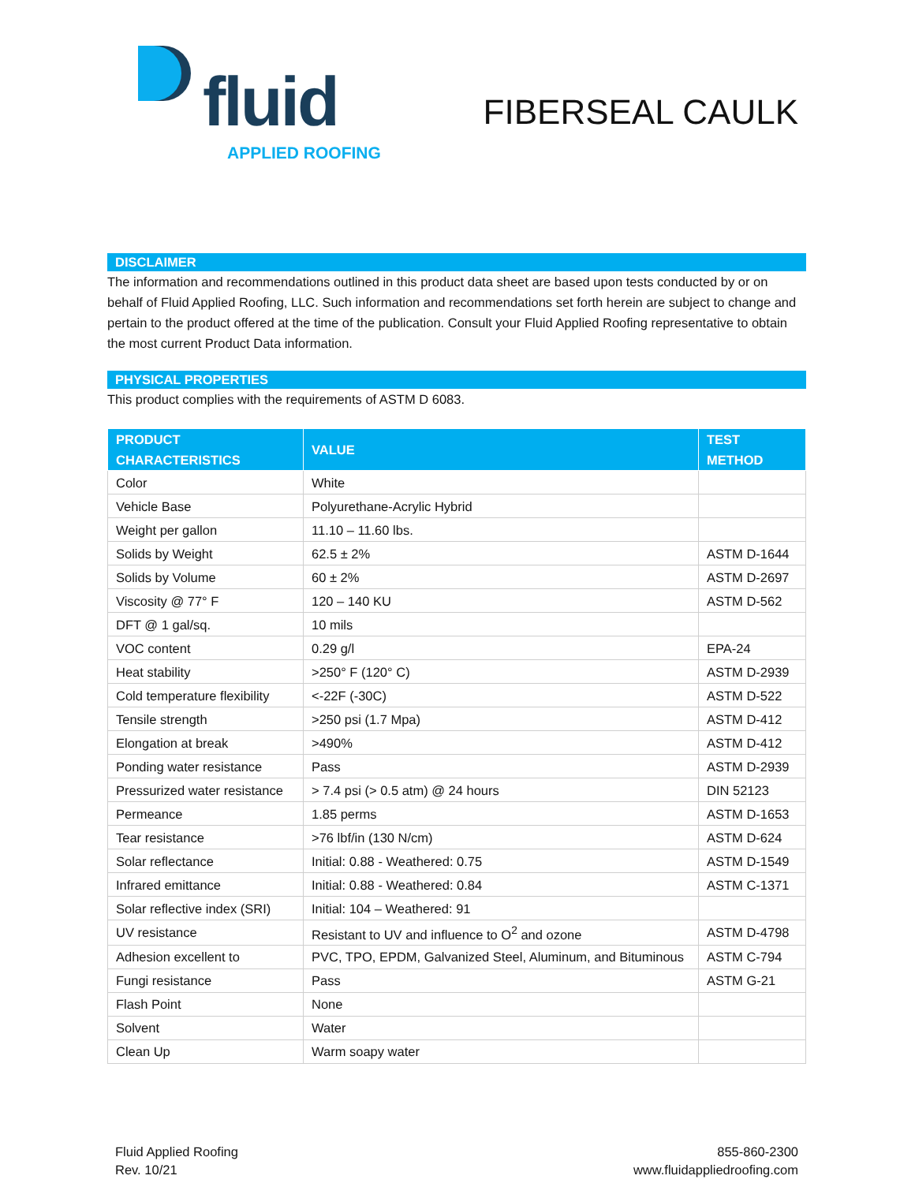fluid
APPLIED ROOFING
FIBERSEAL CAULK
DISCLAIMER
The information and recommendations outlined in this product data sheet are based upon tests conducted by or on behalf of Fluid Applied Roofing, LLC. Such information and recommendations set forth herein are subject to change and pertain to the product offered at the time of the publication. Consult your Fluid Applied Roofing representative to obtain the most current Product Data information.
PHYSICAL PROPERTIES
This product complies with the requirements of ASTM D 6083.
| PRODUCT CHARACTERISTICS | VALUE | TEST METHOD |
| --- | --- | --- |
| Color | White | |
| Vehicle Base | Polyurethane-Acrylic Hybrid | |
| Weight per gallon | 11.10 – 11.60 lbs. | |
| Solids by Weight | 62.5 ± 2% | ASTM D-1644 |
| Solids by Volume | 60 ± 2% | ASTM D-2697 |
| Viscosity @ 77° F | 120 – 140 KU | ASTM D-562 |
| DFT @ 1 gal/sq. | 10 mils | |
| VOC content | 0.29 g/l | EPA-24 |
| Heat stability | >250° F (120° C) | ASTM D-2939 |
| Cold temperature flexibility | <-22F (-30C) | ASTM D-522 |
| Tensile strength | >250 psi (1.7 Mpa) | ASTM D-412 |
| Elongation at break | >490% | ASTM D-412 |
| Ponding water resistance | Pass | ASTM D-2939 |
| Pressurized water resistance | > 7.4 psi (> 0.5 atm) @ 24 hours | DIN 52123 |
| Permeance | 1.85 perms | ASTM D-1653 |
| Tear resistance | >76 lbf/in (130 N/cm) | ASTM D-624 |
| Solar reflectance | Initial: 0.88 - Weathered: 0.75 | ASTM D-1549 |
| Infrared emittance | Initial: 0.88 - Weathered: 0.84 | ASTM C-1371 |
| Solar reflective index (SRI) | Initial: 104 – Weathered: 91 | |
| UV resistance | Resistant to UV and influence to O<sup>2</sup> and ozone | ASTM D-4798 |
| Adhesion excellent to | PVC, TPO, EPDM, Galvanized Steel, Aluminum, and Bituminous | ASTM C-794 |
| Fungi resistance | Pass | ASTM G-21 |
| Flash Point | None | |
| Solvent | Water | |
| Clean Up | Warm soapy water | |
Fluid Applied Roofing
Rev. 10/21
855-860-2300
www.fluidappliedroofing.com